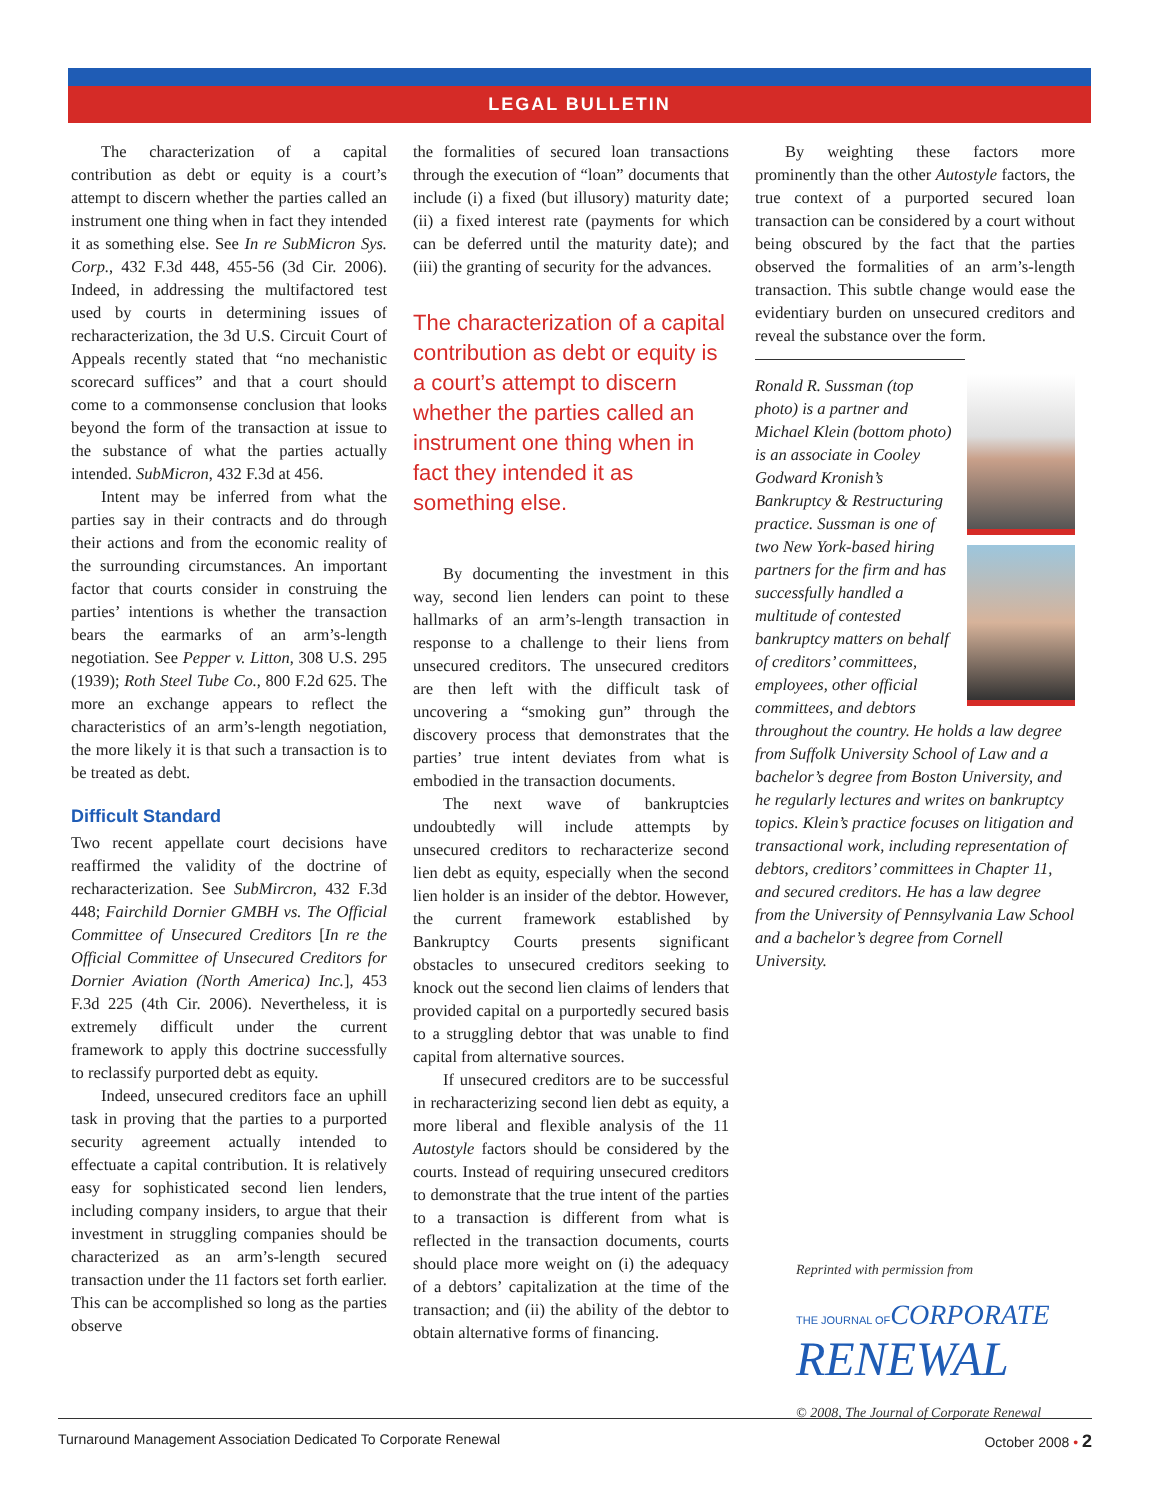LEGAL BULLETIN
The characterization of a capital contribution as debt or equity is a court’s attempt to discern whether the parties called an instrument one thing when in fact they intended it as something else. See In re SubMicron Sys. Corp., 432 F.3d 448, 455-56 (3d Cir. 2006). Indeed, in addressing the multifactored test used by courts in determining issues of recharacterization, the 3d U.S. Circuit Court of Appeals recently stated that “no mechanistic scorecard suffices” and that a court should come to a commonsense conclusion that looks beyond the form of the transaction at issue to the substance of what the parties actually intended. SubMicron, 432 F.3d at 456.
Intent may be inferred from what the parties say in their contracts and do through their actions and from the economic reality of the surrounding circumstances. An important factor that courts consider in construing the parties’ intentions is whether the transaction bears the earmarks of an arm’s-length negotiation. See Pepper v. Litton, 308 U.S. 295 (1939); Roth Steel Tube Co., 800 F.2d 625. The more an exchange appears to reflect the characteristics of an arm’s-length negotiation, the more likely it is that such a transaction is to be treated as debt.
Difficult Standard
Two recent appellate court decisions have reaffirmed the validity of the doctrine of recharacterization. See SubMircron, 432 F.3d 448; Fairchild Dornier GMBH vs. The Official Committee of Unsecured Creditors [In re the Official Committee of Unsecured Creditors for Dornier Aviation (North America) Inc.], 453 F.3d 225 (4th Cir. 2006). Nevertheless, it is extremely difficult under the current framework to apply this doctrine successfully to reclassify purported debt as equity.
Indeed, unsecured creditors face an uphill task in proving that the parties to a purported security agreement actually intended to effectuate a capital contribution. It is relatively easy for sophisticated second lien lenders, including company insiders, to argue that their investment in struggling companies should be characterized as an arm’s-length secured transaction under the 11 factors set forth earlier. This can be accomplished so long as the parties observe
the formalities of secured loan transactions through the execution of “loan” documents that include (i) a fixed (but illusory) maturity date; (ii) a fixed interest rate (payments for which can be deferred until the maturity date); and (iii) the granting of security for the advances.
The characterization of a capital contribution as debt or equity is a court’s attempt to discern whether the parties called an instrument one thing when in fact they intended it as something else.
By documenting the investment in this way, second lien lenders can point to these hallmarks of an arm’s-length transaction in response to a challenge to their liens from unsecured creditors. The unsecured creditors are then left with the difficult task of uncovering a “smoking gun” through the discovery process that demonstrates that the parties’ true intent deviates from what is embodied in the transaction documents.
The next wave of bankruptcies undoubtedly will include attempts by unsecured creditors to recharacterize second lien debt as equity, especially when the second lien holder is an insider of the debtor. However, the current framework established by Bankruptcy Courts presents significant obstacles to unsecured creditors seeking to knock out the second lien claims of lenders that provided capital on a purportedly secured basis to a struggling debtor that was unable to find capital from alternative sources.
If unsecured creditors are to be successful in recharacterizing second lien debt as equity, a more liberal and flexible analysis of the 11 Autostyle factors should be considered by the courts. Instead of requiring unsecured creditors to demonstrate that the true intent of the parties to a transaction is different from what is reflected in the transaction documents, courts should place more weight on (i) the adequacy of a debtors’ capitalization at the time of the transaction; and (ii) the ability of the debtor to obtain alternative forms of financing.
By weighting these factors more prominently than the other Autostyle factors, the true context of a purported secured loan transaction can be considered by a court without being obscured by the fact that the parties observed the formalities of an arm’s-length transaction. This subtle change would ease the evidentiary burden on unsecured creditors and reveal the substance over the form.
Ronald R. Sussman (top photo) is a partner and Michael Klein (bottom photo) is an associate in Cooley Godward Kronish’s Bankruptcy & Restructuring practice. Sussman is one of two New York-based hiring partners for the firm and has successfully handled a multitude of contested bankruptcy matters on behalf of creditors’ committees, employees, other official committees, and debtors throughout the country. He holds a law degree from Suffolk University School of Law and a bachelor’s degree from Boston University, and he regularly lectures and writes on bankruptcy topics. Klein’s practice focuses on litigation and transactional work, including representation of debtors, creditors’ committees in Chapter 11, and secured creditors. He has a law degree from the University of Pennsylvania Law School and a bachelor’s degree from Cornell University.
Reprinted with permission from
THE JOURNAL OF CORPORATE
RENEWAL
© 2008, The Journal of Corporate Renewal
Turnaround Management Association Dedicated To Corporate Renewal October 2008 • 2